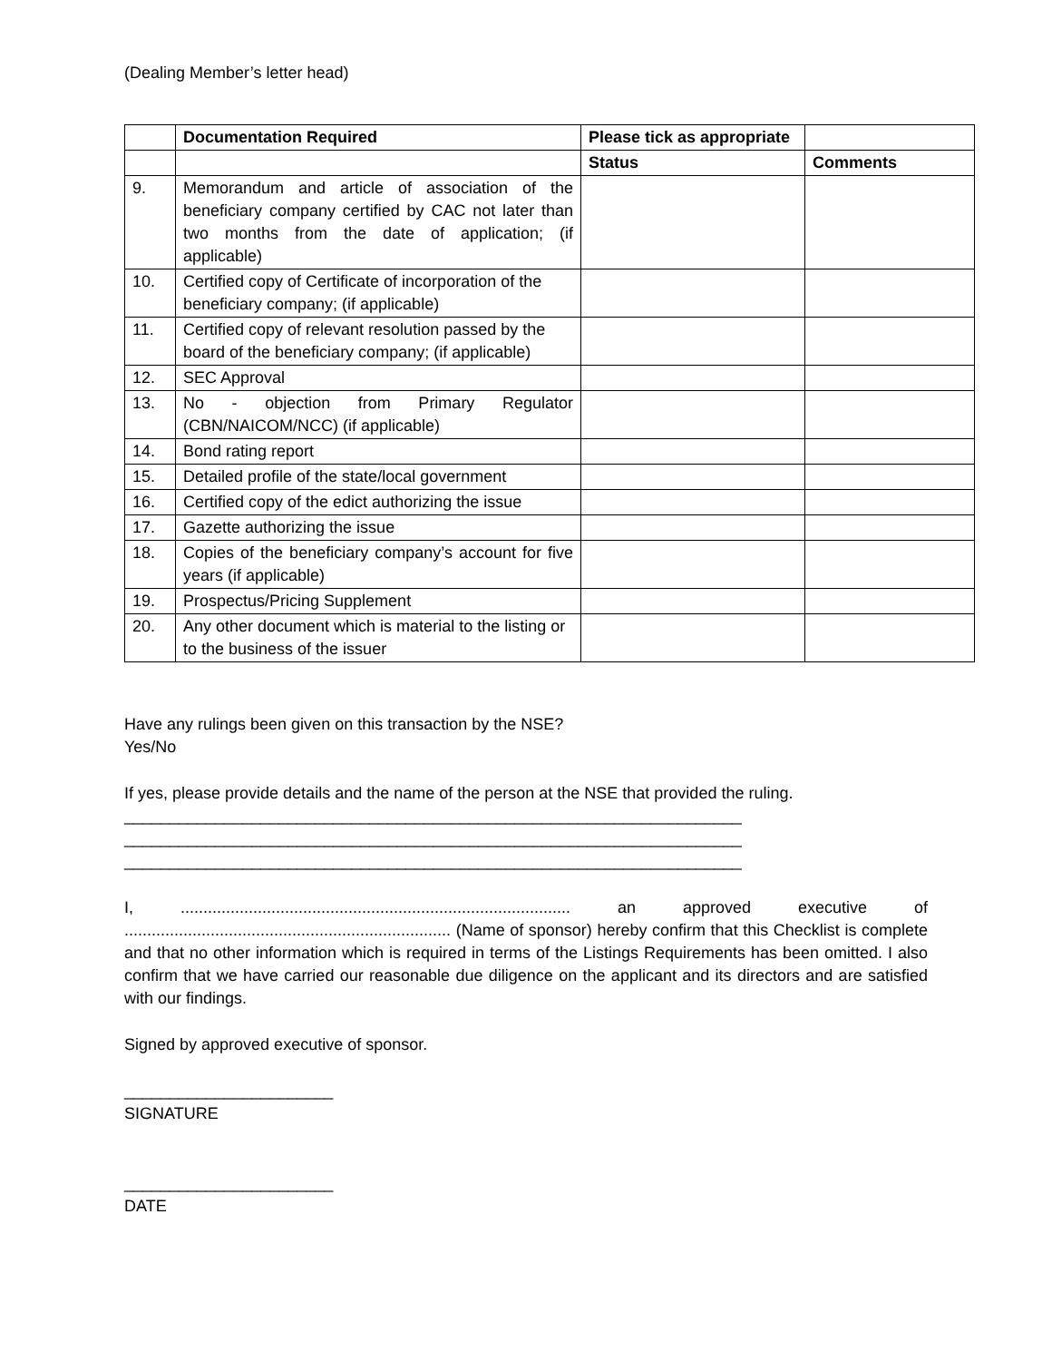(Dealing Member’s letter head)
| | Documentation Required | Please tick as appropriate | |
| | | Status | Comments |
| 9. | Memorandum and article of association of the beneficiary company certified by CAC not later than two months from the date of application; (if applicable) | | |
| 10. | Certified copy of Certificate of incorporation of the beneficiary company; (if applicable) | | |
| 11. | Certified copy of relevant resolution passed by the board of the beneficiary company; (if applicable) | | |
| 12. | SEC Approval | | |
| 13. | No - objection from Primary Regulator (CBN/NAICOM/NCC) (if applicable) | | |
| 14. | Bond rating report | | |
| 15. | Detailed profile of the state/local government | | |
| 16. | Certified copy of the edict authorizing the issue | | |
| 17. | Gazette authorizing the issue | | |
| 18. | Copies of the beneficiary company’s account for five years (if applicable) | | |
| 19. | Prospectus/Pricing Supplement | | |
| 20. | Any other document which is material to the listing or to the business of the issuer | | |
Have any rulings been given on this transaction by the NSE?
Yes/No
If yes, please provide details and the name of the person at the NSE that provided the ruling.
____________________________________________________________________
____________________________________________________________________
____________________________________________________________________
I, ...................................................................................... an approved executive of ........................................................................ (Name of sponsor) hereby confirm that this Checklist is complete and that no other information which is required in terms of the Listings Requirements has been omitted. I also confirm that we have carried our reasonable due diligence on the applicant and its directors and are satisfied with our findings.
Signed by approved executive of sponsor.
_______________________
SIGNATURE
_______________________
DATE